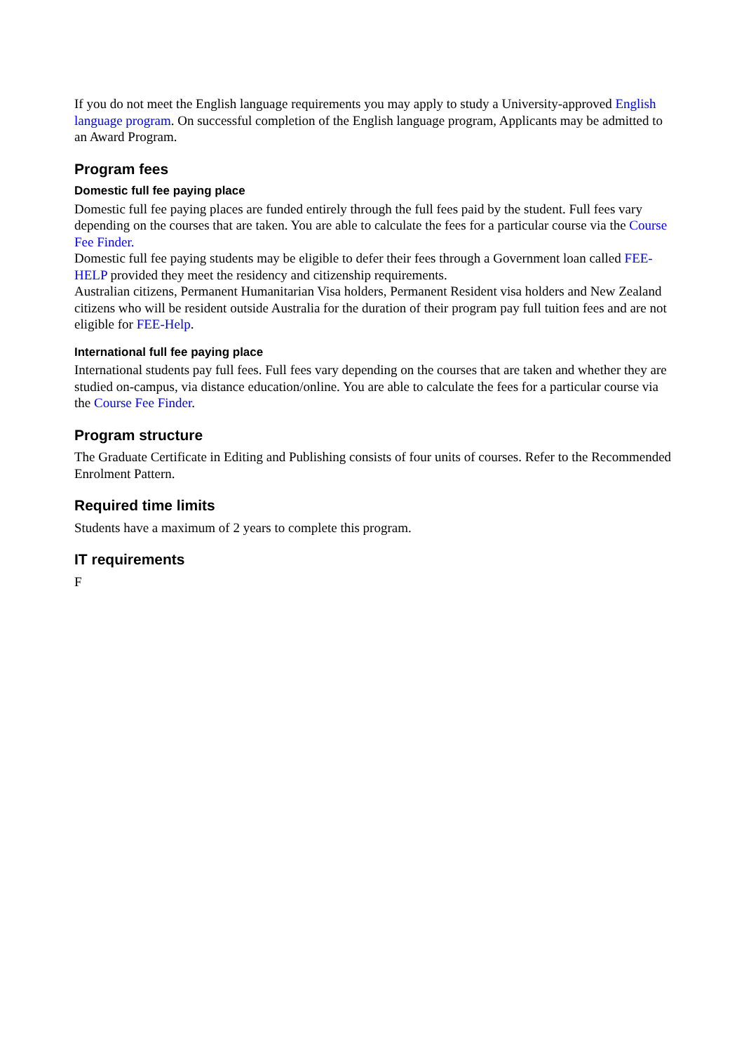If you do not meet the English language requirements you may apply to study a University-approved English language program. On successful completion of the English language program, Applicants may be admitted to an Award Program.
Program fees
Domestic full fee paying place
Domestic full fee paying places are funded entirely through the full fees paid by the student. Full fees vary depending on the courses that are taken. You are able to calculate the fees for a particular course via the Course Fee Finder.
Domestic full fee paying students may be eligible to defer their fees through a Government loan called FEE-HELP provided they meet the residency and citizenship requirements.
Australian citizens, Permanent Humanitarian Visa holders, Permanent Resident visa holders and New Zealand citizens who will be resident outside Australia for the duration of their program pay full tuition fees and are not eligible for FEE-Help.
International full fee paying place
International students pay full fees. Full fees vary depending on the courses that are taken and whether they are studied on-campus, via distance education/online. You are able to calculate the fees for a particular course via the Course Fee Finder.
Program structure
The Graduate Certificate in Editing and Publishing consists of four units of courses. Refer to the Recommended Enrolment Pattern.
Required time limits
Students have a maximum of 2 years to complete this program.
IT requirements
F